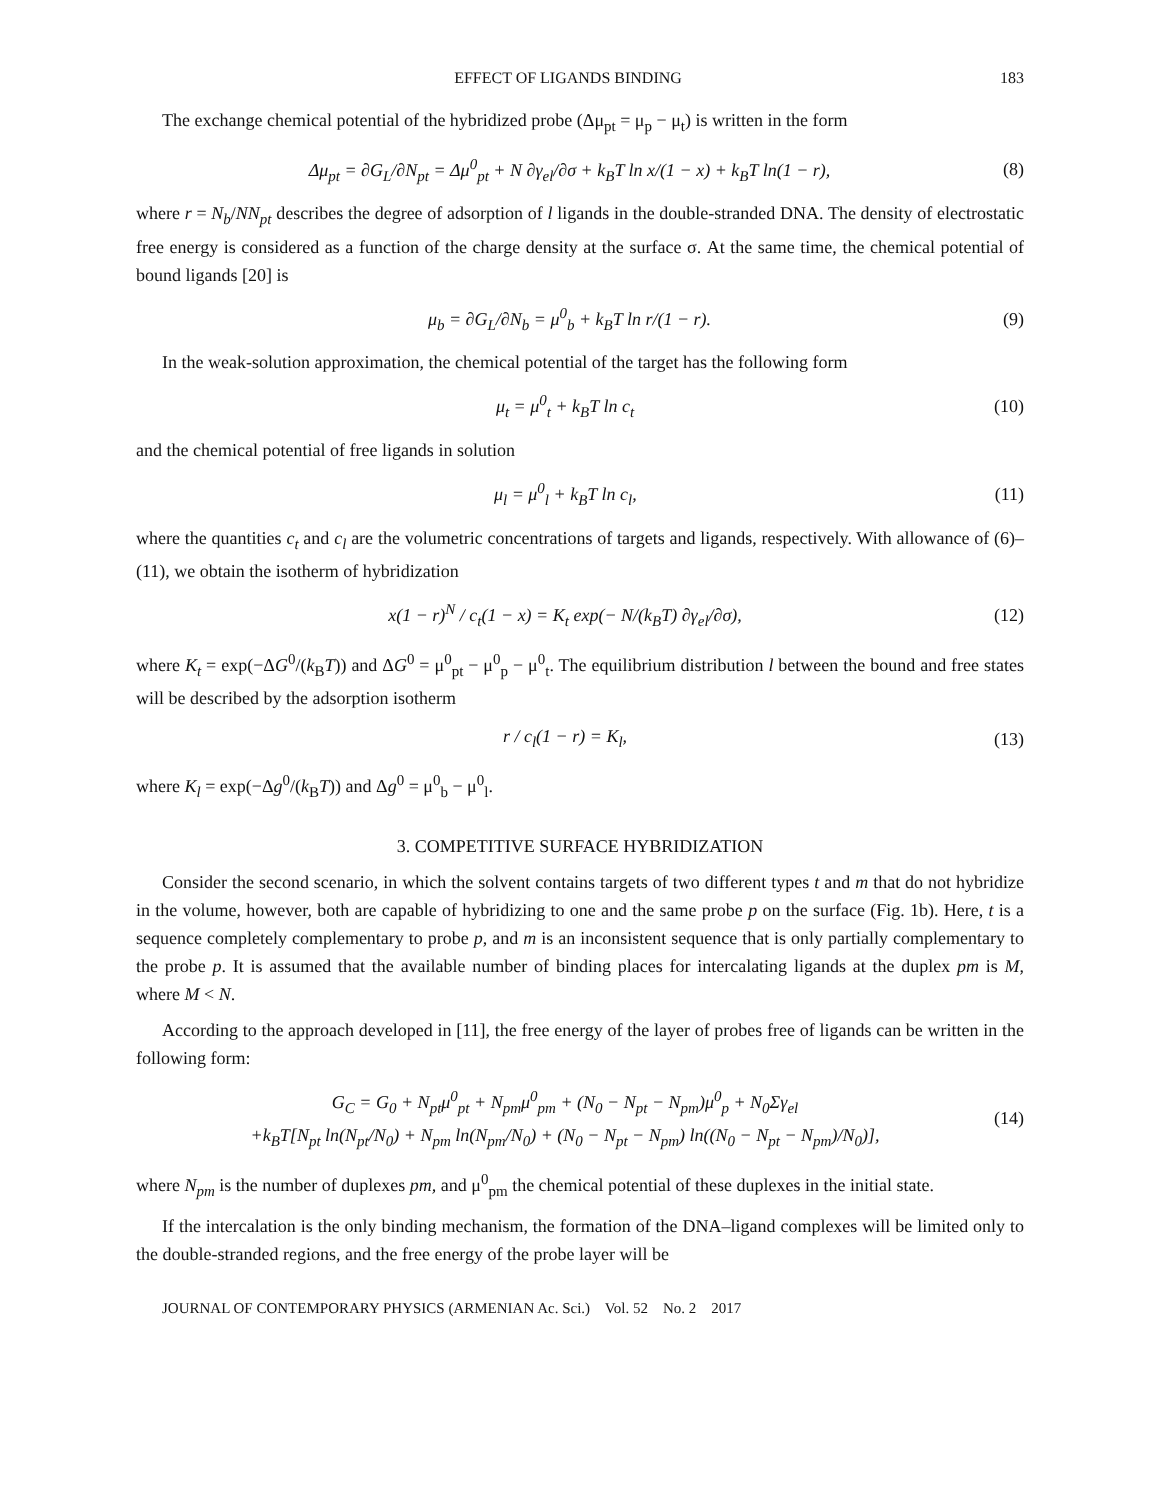EFFECT OF LIGANDS BINDING 183
The exchange chemical potential of the hybridized probe (Δμ<sub>pt</sub> = μ<sub>p</sub> − μ<sub>t</sub>) is written in the form
Δμ<sub>pt</sub> = ∂G<sub>L</sub>/∂N<sub>pt</sub> = Δμ<sup>0</sup><sub>pt</sub> + N ∂γ<sub>el</sub>/∂σ + k<sub>B</sub>T ln x/(1 − x) + k<sub>B</sub>T ln(1 − r), (8)
where r = N<sub>b</sub>/NN<sub>pt</sub> describes the degree of adsorption of l ligands in the double-stranded DNA. The density of electrostatic free energy is considered as a function of the charge density at the surface σ. At the same time, the chemical potential of bound ligands [20] is
μ<sub>b</sub> = ∂G<sub>L</sub>/∂N<sub>b</sub> = μ<sup>0</sup><sub>b</sub> + k<sub>B</sub>T ln r/(1 − r). (9)
In the weak-solution approximation, the chemical potential of the target has the following form
μ<sub>t</sub> = μ<sup>0</sup><sub>t</sub> + k<sub>B</sub>T ln c<sub>t</sub> (10)
and the chemical potential of free ligands in solution
μ<sub>l</sub> = μ<sup>0</sup><sub>l</sub> + k<sub>B</sub>T ln c<sub>l</sub>, (11)
where the quantities c<sub>t</sub> and c<sub>l</sub> are the volumetric concentrations of targets and ligands, respectively. With allowance of (6)–(11), we obtain the isotherm of hybridization
x(1 − r)<sup>N</sup> / c<sub>t</sub>(1 − x) = K<sub>t</sub> exp(− N/(k<sub>B</sub>T) ∂γ<sub>el</sub>/∂σ), (12)
where K<sub>t</sub> = exp(−ΔG<sup>0</sup>/(k<sub>B</sub>T)) and ΔG<sup>0</sup> = μ<sup>0</sup><sub>pt</sub> − μ<sup>0</sup><sub>p</sub> − μ<sup>0</sup><sub>t</sub>. The equilibrium distribution l between the bound and free states will be described by the adsorption isotherm
r / c<sub>l</sub>(1 − r) = K<sub>l</sub>, (13)
where K<sub>l</sub> = exp(−Δg<sup>0</sup>/(k<sub>B</sub>T)) and Δg<sup>0</sup> = μ<sup>0</sup><sub>b</sub> − μ<sup>0</sup><sub>l</sub>.
3. COMPETITIVE SURFACE HYBRIDIZATION
Consider the second scenario, in which the solvent contains targets of two different types t and m that do not hybridize in the volume, however, both are capable of hybridizing to one and the same probe p on the surface (Fig. 1b). Here, t is a sequence completely complementary to probe p, and m is an inconsistent sequence that is only partially complementary to the probe p. It is assumed that the available number of binding places for intercalating ligands at the duplex pm is M, where M < N.
According to the approach developed in [11], the free energy of the layer of probes free of ligands can be written in the following form:
G<sub>C</sub> = G<sub>0</sub> + N<sub>pt</sub>μ<sup>0</sup><sub>pt</sub> + N<sub>pm</sub>μ<sup>0</sup><sub>pm</sub> + (N<sub>0</sub> − N<sub>pt</sub> − N<sub>pm</sub>)μ<sup>0</sup><sub>p</sub> + N<sub>0</sub>Σγ<sub>el</sub>
+k<sub>B</sub>T[N<sub>pt</sub> ln(N<sub>pt</sub>/N<sub>0</sub>) + N<sub>pm</sub> ln(N<sub>pm</sub>/N<sub>0</sub>) + (N<sub>0</sub> − N<sub>pt</sub> − N<sub>pm</sub>) ln((N<sub>0</sub> − N<sub>pt</sub> − N<sub>pm</sub>)/N<sub>0</sub>)], (14)
where N<sub>pm</sub> is the number of duplexes pm, and μ<sup>0</sup><sub>pm</sub> the chemical potential of these duplexes in the initial state.
If the intercalation is the only binding mechanism, the formation of the DNA–ligand complexes will be limited only to the double-stranded regions, and the free energy of the probe layer will be
JOURNAL OF CONTEMPORARY PHYSICS (ARMENIAN Ac. Sci.) Vol. 52 No. 2 2017